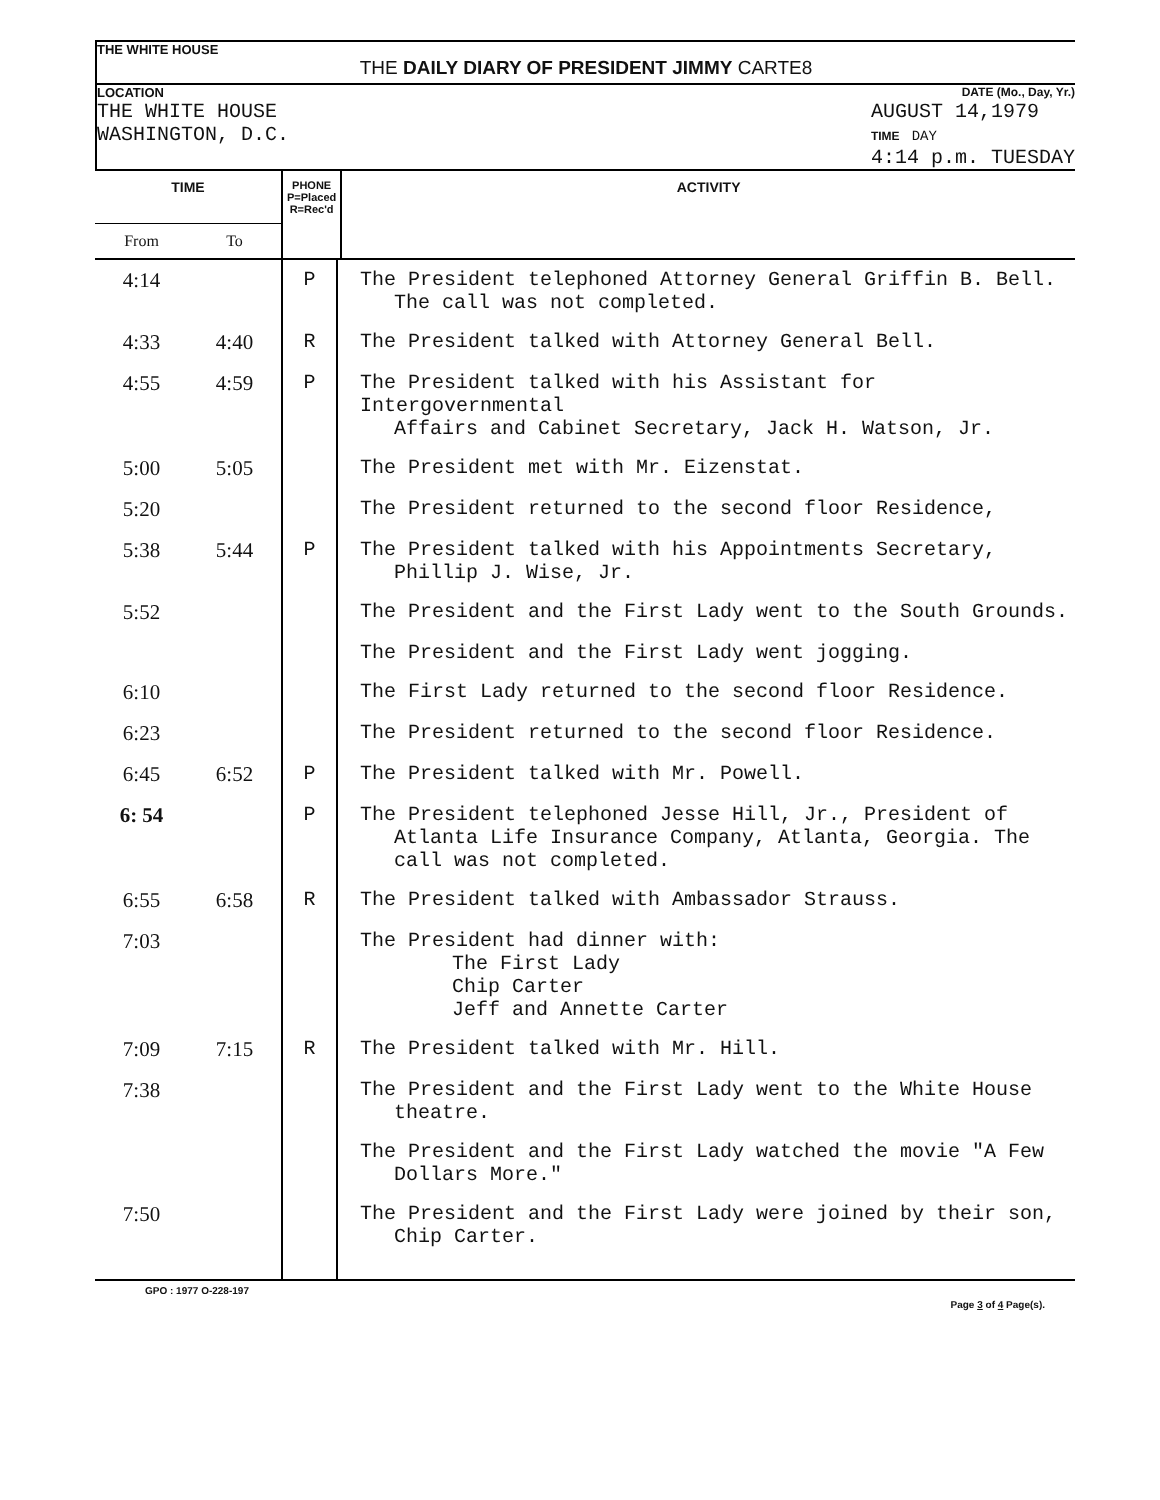THE WHITE HOUSE
THE DAILY DIARY OF PRESIDENT JIMMY CARTE8
LOCATION DATE (Mo., Day, Yr.)
THE WHITE HOUSE
WASHINGTON, D.C. AUGUST 14,1979
TIME DAY
4:14 p.m. TUESDAY
| TIME | | PHONE P=Placed R=Rec'd | ACTIVITY |
| --- | --- | --- | --- |
| From | To | | |
| 4:14 | | P | The President telephoned Attorney General Griffin B. Bell. The call was not completed. |
| 4:33 | 4:40 | R | The President talked with Attorney General Bell. |
| 4:55 | 4:59 | P | The President talked with his Assistant for Intergovernmental Affairs and Cabinet Secretary, Jack H. Watson, Jr. |
| 5:00 | 5:05 | | The President met with Mr. Eizenstat. |
| 5:20 | | | The President returned to the second floor Residence, |
| 5:38 | 5:44 | P | The President talked with his Appointments Secretary, Phillip J. Wise, Jr. |
| 5:52 | | | The President and the First Lady went to the South Grounds. |
| | | | The President and the First Lady went jogging. |
| 6:10 | | | The First Lady returned to the second floor Residence. |
| 6:23 | | | The President returned to the second floor Residence. |
| 6:45 | 6:52 | P | The President talked with Mr. Powell. |
| 6: 54 | | P | The President telephoned Jesse Hill, Jr., President of Atlanta Life Insurance Company, Atlanta, Georgia. The call was not completed. |
| 6:55 | 6:58 | R | The President talked with Ambassador Strauss. |
| 7:03 | | | The President had dinner with: The First Lady Chip Carter Jeff and Annette Carter |
| 7:09 | 7:15 | R | The President talked with Mr. Hill. |
| 7:38 | | | The President and the First Lady went to the White House theatre. |
| | | | The President and the First Lady watched the movie "A Few Dollars More." |
| 7:50 | | | The President and the First Lady were joined by their son, Chip Carter. |
GPO : 1977 O-228-197 Page 3 of 4 Page(s).